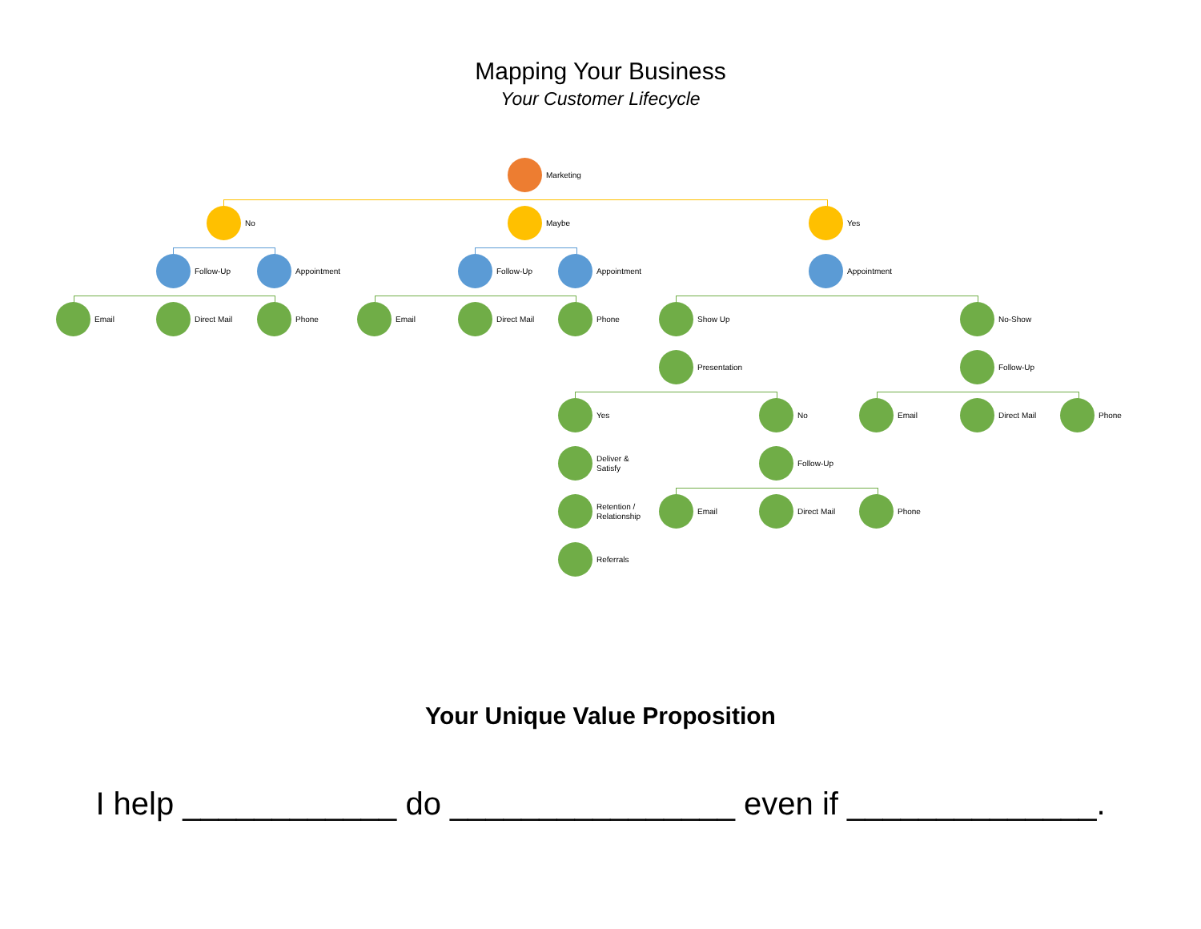Mapping Your Business
Your Customer Lifecycle
Marketing
No Maybe Yes
Follow-Up Appointment Follow-Up Appointment Appointment
Email Direct Mail Phone Email Direct Mail Phone Show Up No-Show
Presentation Follow-Up
Yes No Email Direct Mail Phone
Deliver &
Satisfy
Follow-Up
Retention /
Relationship
Email Direct Mail Phone
Referrals
Your Unique Value Proposition
I help ____________ do ________________ even if ______________.